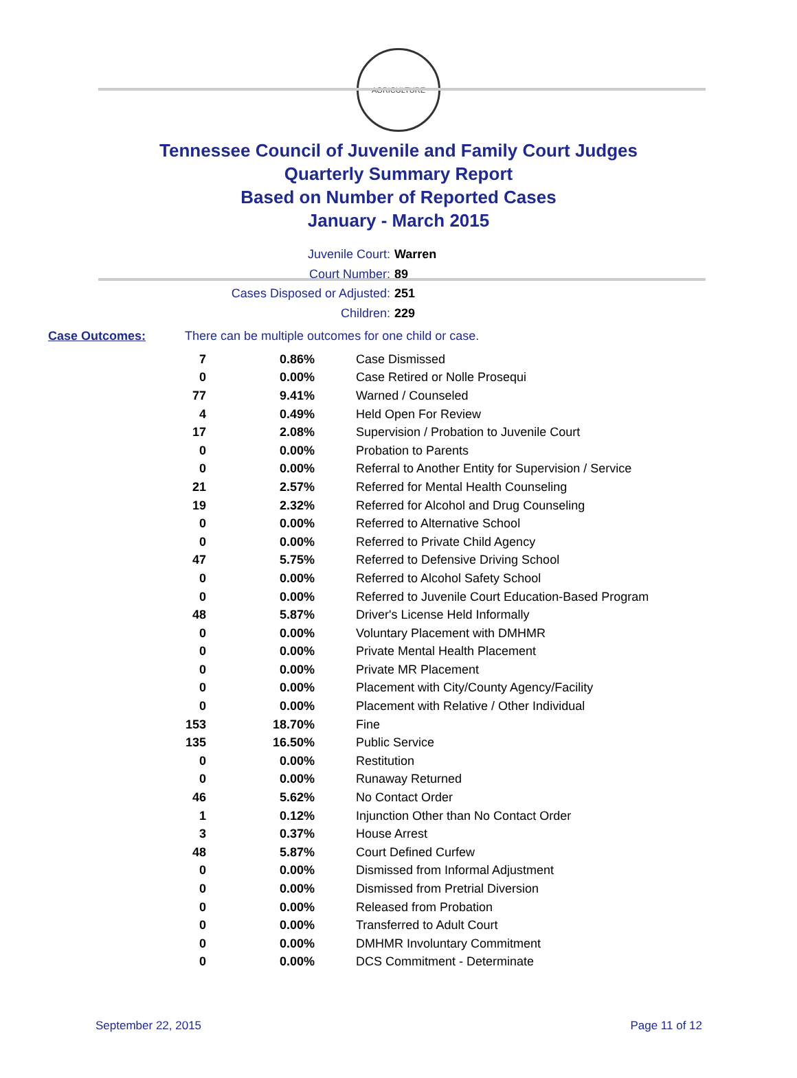AGRICULTURE
Tennessee Council of Juvenile and Family Court Judges
Quarterly Summary Report
Based on Number of Reported Cases
January - March 2015
Juvenile Court: Warren
Court Number: 89
Cases Disposed or Adjusted: 251
Children: 229
Case Outcomes: There can be multiple outcomes for one child or case.
| 7 | 0.86% | Case Dismissed |
| 0 | 0.00% | Case Retired or Nolle Prosequi |
| 77 | 9.41% | Warned / Counseled |
| 4 | 0.49% | Held Open For Review |
| 17 | 2.08% | Supervision / Probation to Juvenile Court |
| 0 | 0.00% | Probation to Parents |
| 0 | 0.00% | Referral to Another Entity for Supervision / Service |
| 21 | 2.57% | Referred for Mental Health Counseling |
| 19 | 2.32% | Referred for Alcohol and Drug Counseling |
| 0 | 0.00% | Referred to Alternative School |
| 0 | 0.00% | Referred to Private Child Agency |
| 47 | 5.75% | Referred to Defensive Driving School |
| 0 | 0.00% | Referred to Alcohol Safety School |
| 0 | 0.00% | Referred to Juvenile Court Education-Based Program |
| 48 | 5.87% | Driver's License Held Informally |
| 0 | 0.00% | Voluntary Placement with DMHMR |
| 0 | 0.00% | Private Mental Health Placement |
| 0 | 0.00% | Private MR Placement |
| 0 | 0.00% | Placement with City/County Agency/Facility |
| 0 | 0.00% | Placement with Relative / Other Individual |
| 153 | 18.70% | Fine |
| 135 | 16.50% | Public Service |
| 0 | 0.00% | Restitution |
| 0 | 0.00% | Runaway Returned |
| 46 | 5.62% | No Contact Order |
| 1 | 0.12% | Injunction Other than No Contact Order |
| 3 | 0.37% | House Arrest |
| 48 | 5.87% | Court Defined Curfew |
| 0 | 0.00% | Dismissed from Informal Adjustment |
| 0 | 0.00% | Dismissed from Pretrial Diversion |
| 0 | 0.00% | Released from Probation |
| 0 | 0.00% | Transferred to Adult Court |
| 0 | 0.00% | DMHMR Involuntary Commitment |
| 0 | 0.00% | DCS Commitment - Determinate |
September 22, 2015 Page 11 of 12